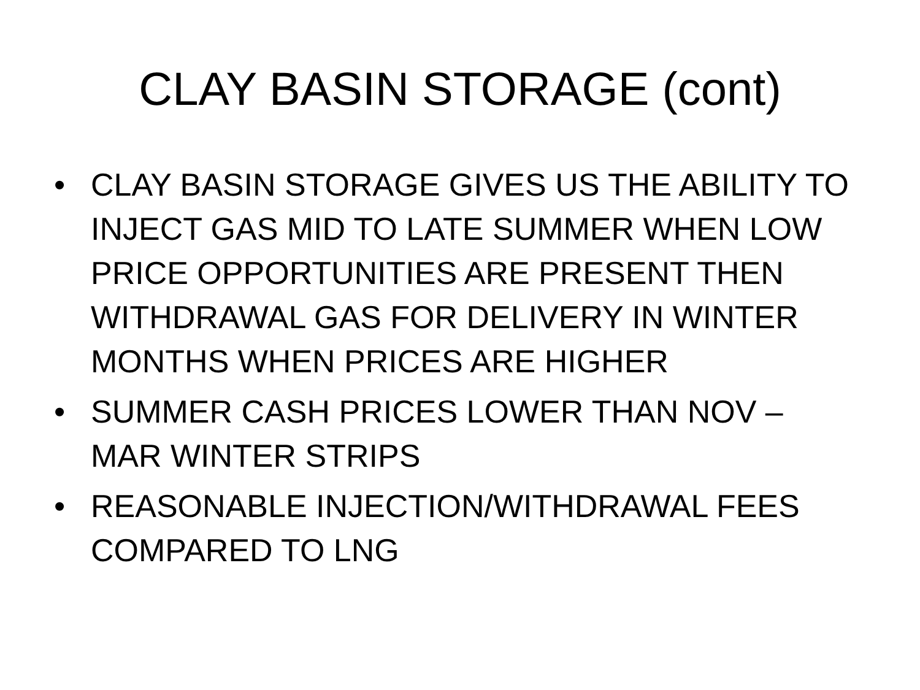CLAY BASIN STORAGE (cont)
• CLAY BASIN STORAGE GIVES US THE ABILITY TO INJECT GAS MID TO LATE SUMMER WHEN LOW PRICE OPPORTUNITIES ARE PRESENT THEN WITHDRAWAL GAS FOR DELIVERY IN WINTER MONTHS WHEN PRICES ARE HIGHER
• SUMMER CASH PRICES LOWER THAN NOV – MAR WINTER STRIPS
• REASONABLE INJECTION/WITHDRAWAL FEES COMPARED TO LNG